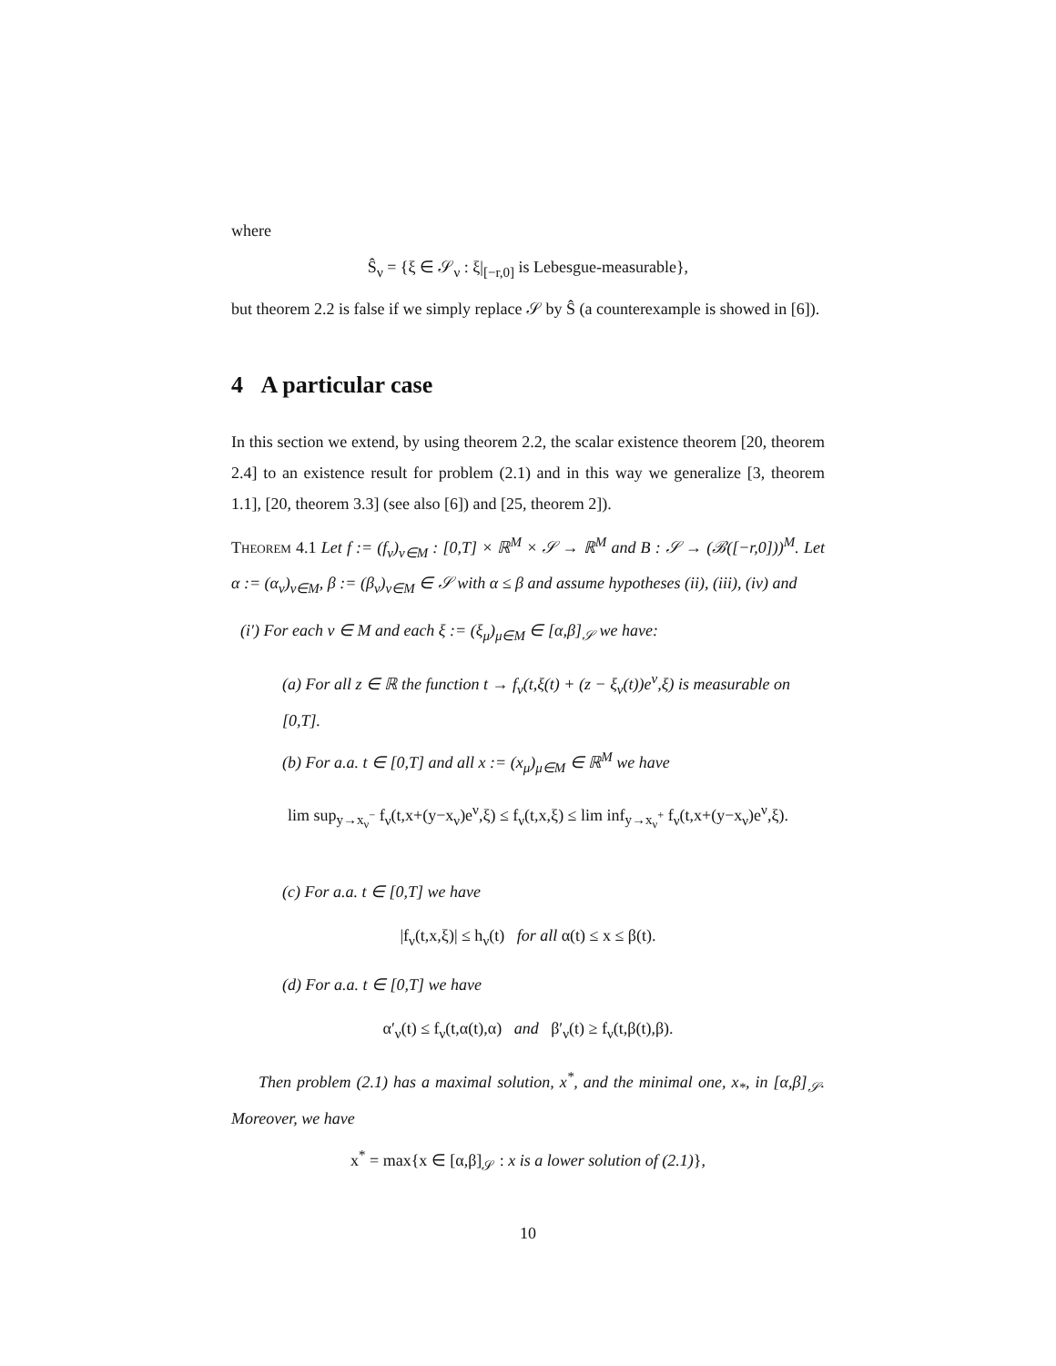where
Ŝ<sub>ν</sub> = {ξ ∈ 𝒮<sub>ν</sub> : ξ|<sub>[−r,0]</sub> is Lebesgue-measurable},
but theorem 2.2 is false if we simply replace 𝒮 by Ŝ (a counterexample is showed in [6]).
4 A particular case
In this section we extend, by using theorem 2.2, the scalar existence theorem [20, theorem 2.4] to an existence result for problem (2.1) and in this way we generalize [3, theorem 1.1], [20, theorem 3.3] (see also [6]) and [25, theorem 2]).
Theorem 4.1 Let f := (f<sub>ν</sub>)<sub>ν∈M</sub> : [0,T] × ℝ<sup>M</sup> × 𝒮 → ℝ<sup>M</sup> and B : 𝒮 → (ℬ([−r,0]))<sup>M</sup>. Let α := (α<sub>ν</sub>)<sub>ν∈M</sub>, β := (β<sub>ν</sub>)<sub>ν∈M</sub> ∈ 𝒮 with α ≤ β and assume hypotheses (ii), (iii), (iv) and
(i′) For each ν ∈ M and each ξ := (ξ<sub>μ</sub>)<sub>μ∈M</sub> ∈ [α,β]<sub>𝒮</sub> we have:
(a) For all z ∈ ℝ the function t → f<sub>ν</sub>(t,ξ(t) + (z − ξ<sub>ν</sub>(t))e<sup>ν</sup>,ξ) is measurable on [0,T].
(b) For a.a. t ∈ [0,T] and all x := (x<sub>μ</sub>)<sub>μ∈M</sub> ∈ ℝ<sup>M</sup> we have
lim sup<sub>y→x<sub>ν</sub><sup>−</sup></sub> f<sub>ν</sub>(t,x+(y−x<sub>ν</sub>)e<sup>ν</sup>,ξ) ≤ f<sub>ν</sub>(t,x,ξ) ≤ lim inf<sub>y→x<sub>ν</sub><sup>+</sup></sub> f<sub>ν</sub>(t,x+(y−x<sub>ν</sub>)e<sup>ν</sup>,ξ).
(c) For a.a. t ∈ [0,T] we have
|f<sub>ν</sub>(t,x,ξ)| ≤ h<sub>ν</sub>(t) for all α(t) ≤ x ≤ β(t).
(d) For a.a. t ∈ [0,T] we have
α′<sub>ν</sub>(t) ≤ f<sub>ν</sub>(t,α(t),α) and β′<sub>ν</sub>(t) ≥ f<sub>ν</sub>(t,β(t),β).
Then problem (2.1) has a maximal solution, x<sup>*</sup>, and the minimal one, x<sub>*</sub>, in [α,β]<sub>𝒮</sub>. Moreover, we have
x<sup>*</sup> = max{x ∈ [α,β]<sub>𝒮</sub> : x is a lower solution of (2.1)},
10